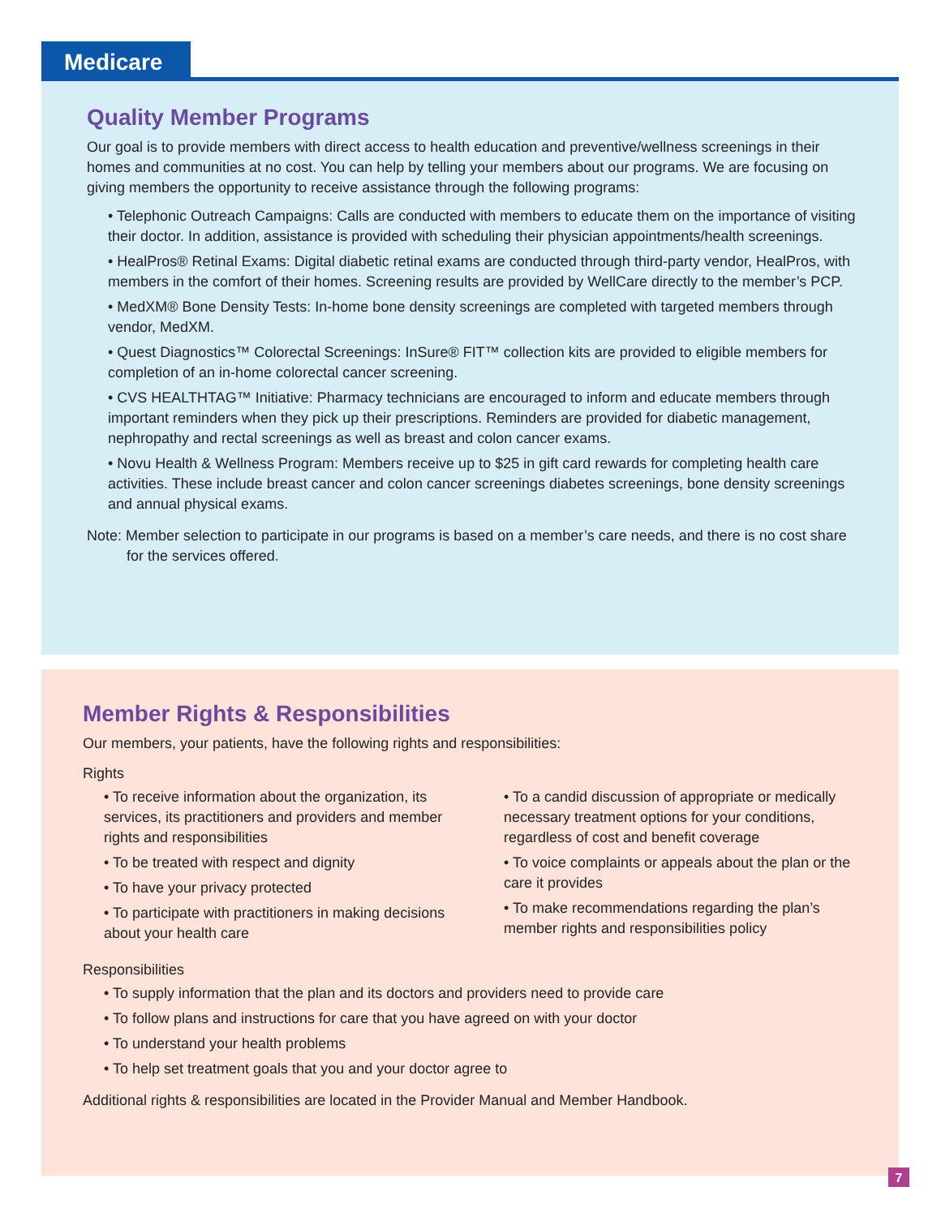Medicare
Quality Member Programs
Our goal is to provide members with direct access to health education and preventive/wellness screenings in their homes and communities at no cost. You can help by telling your members about our programs. We are focusing on giving members the opportunity to receive assistance through the following programs:
• Telephonic Outreach Campaigns: Calls are conducted with members to educate them on the importance of visiting their doctor. In addition, assistance is provided with scheduling their physician appointments/health screenings.
• HealPros® Retinal Exams: Digital diabetic retinal exams are conducted through third-party vendor, HealPros, with members in the comfort of their homes. Screening results are provided by WellCare directly to the member’s PCP.
• MedXM® Bone Density Tests: In-home bone density screenings are completed with targeted members through vendor, MedXM.
• Quest Diagnostics™ Colorectal Screenings: InSure® FIT™ collection kits are provided to eligible members for completion of an in-home colorectal cancer screening.
• CVS HEALTHTAG™ Initiative: Pharmacy technicians are encouraged to inform and educate members through important reminders when they pick up their prescriptions. Reminders are provided for diabetic management, nephropathy and rectal screenings as well as breast and colon cancer exams.
• Novu Health & Wellness Program: Members receive up to $25 in gift card rewards for completing health care activities. These include breast cancer and colon cancer screenings diabetes screenings, bone density screenings and annual physical exams.
Note: Member selection to participate in our programs is based on a member’s care needs, and there is no cost share for the services offered.
Member Rights & Responsibilities
Our members, your patients, have the following rights and responsibilities:
Rights
• To receive information about the organization, its services, its practitioners and providers and member rights and responsibilities
• To be treated with respect and dignity
• To have your privacy protected
• To participate with practitioners in making decisions about your health care
• To a candid discussion of appropriate or medically necessary treatment options for your conditions, regardless of cost and benefit coverage
• To voice complaints or appeals about the plan or the care it provides
• To make recommendations regarding the plan’s member rights and responsibilities policy
Responsibilities
• To supply information that the plan and its doctors and providers need to provide care
• To follow plans and instructions for care that you have agreed on with your doctor
• To understand your health problems
• To help set treatment goals that you and your doctor agree to
Additional rights & responsibilities are located in the Provider Manual and Member Handbook.
7